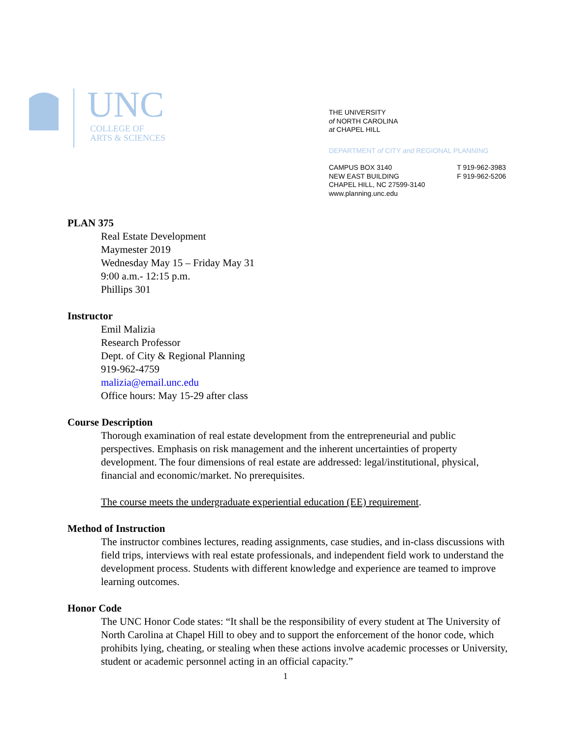UNC
COLLEGE OF
ARTS & SCIENCES
THE UNIVERSITY
of NORTH CAROLINA
at CHAPEL HILL
DEPARTMENT of CITY and REGIONAL PLANNING
CAMPUS BOX 3140
NEW EAST BUILDING
CHAPEL HILL, NC 27599-3140
www.planning.unc.edu
T 919-962-3983
F 919-962-5206
PLAN 375
Real Estate Development
Maymester 2019
Wednesday May 15 – Friday May 31
9:00 a.m.- 12:15 p.m.
Phillips 301
Instructor
Emil Malizia
Research Professor
Dept. of City & Regional Planning
919-962-4759
malizia@email.unc.edu
Office hours: May 15-29 after class
Course Description
Thorough examination of real estate development from the entrepreneurial and public perspectives. Emphasis on risk management and the inherent uncertainties of property development. The four dimensions of real estate are addressed: legal/institutional, physical, financial and economic/market. No prerequisites.
The course meets the undergraduate experiential education (EE) requirement.
Method of Instruction
The instructor combines lectures, reading assignments, case studies, and in-class discussions with field trips, interviews with real estate professionals, and independent field work to understand the development process. Students with different knowledge and experience are teamed to improve learning outcomes.
Honor Code
The UNC Honor Code states: “It shall be the responsibility of every student at The University of North Carolina at Chapel Hill to obey and to support the enforcement of the honor code, which prohibits lying, cheating, or stealing when these actions involve academic processes or University, student or academic personnel acting in an official capacity.”
1